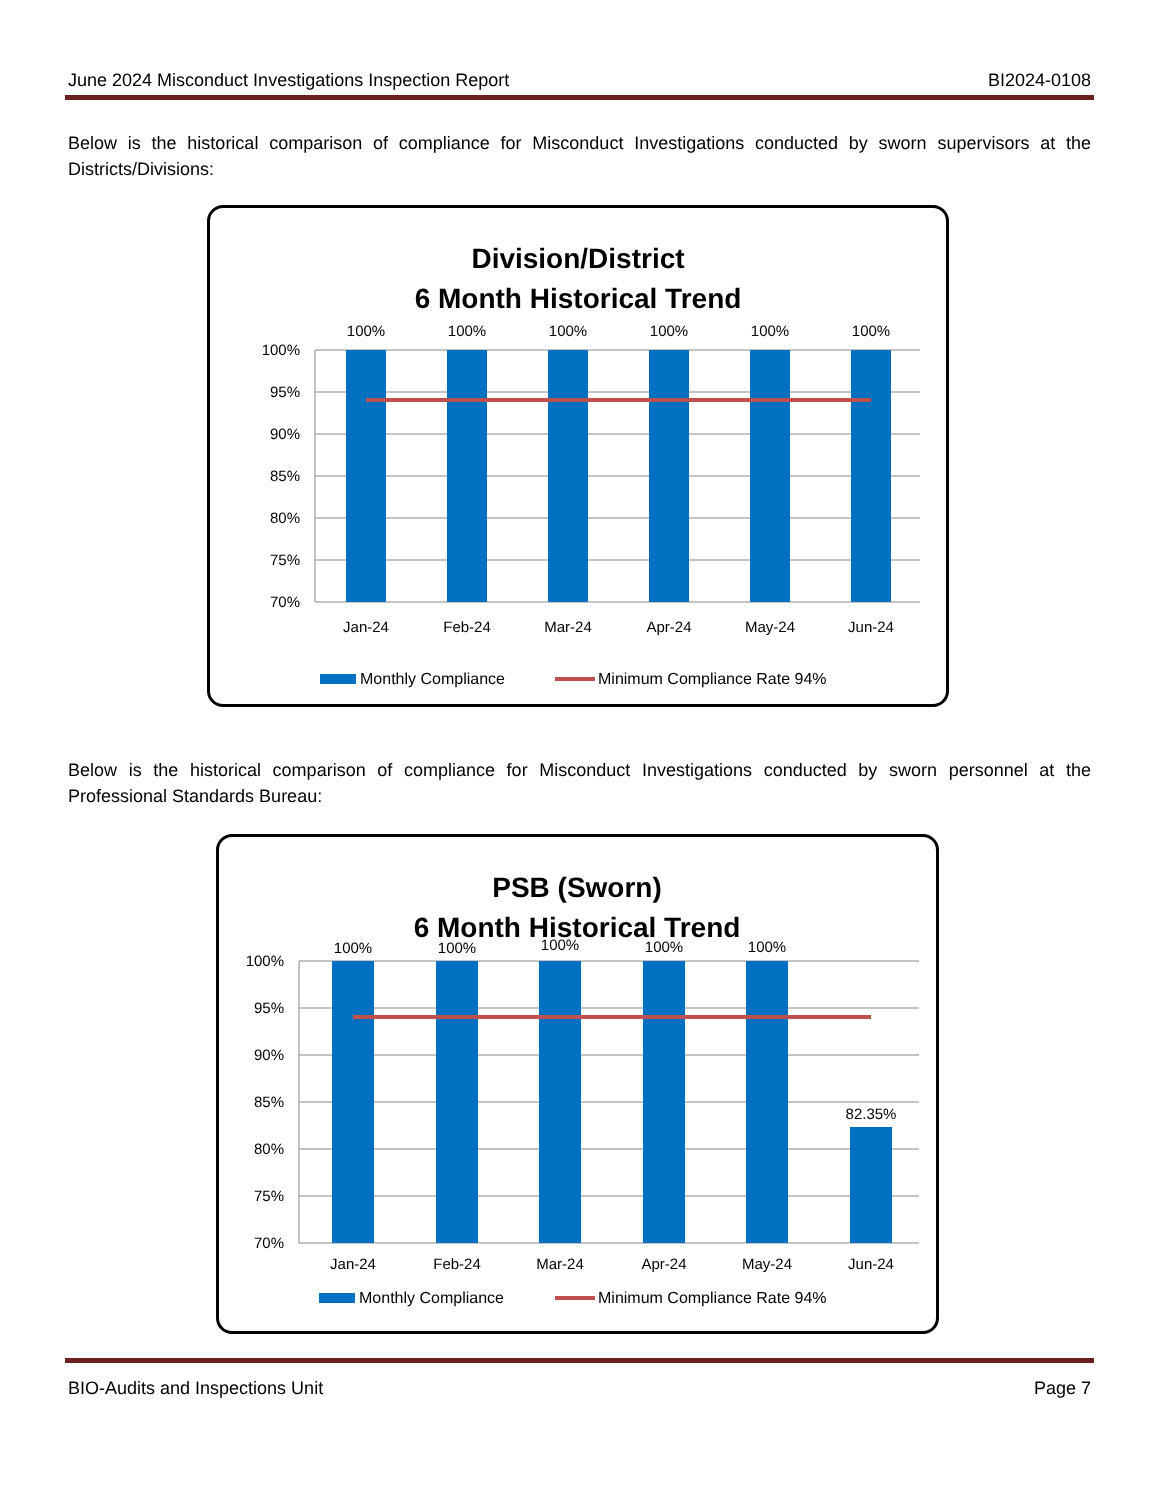June 2024 Misconduct Investigations Inspection Report BI2024-0108
Below is the historical comparison of compliance for Misconduct Investigations conducted by sworn supervisors at the Districts/Divisions:
Division/District
6 Month Historical Trend
100%
95%
90%
85%
80%
75%
70%
100%
100%
100%
100%
100%
100%
Jan-24
Feb-24
Mar-24
Apr-24
May-24
Jun-24
Monthly Compliance
Minimum Compliance Rate 94%
Below is the historical comparison of compliance for Misconduct Investigations conducted by sworn personnel at the Professional Standards Bureau:
PSB (Sworn)
6 Month Historical Trend
100%
95%
90%
85%
80%
75%
70%
100%
100%
100%
100%
100%
82.35%
Jan-24
Feb-24
Mar-24
Apr-24
May-24
Jun-24
Monthly Compliance
Minimum Compliance Rate 94%
BIO-Audits and Inspections Unit Page 7